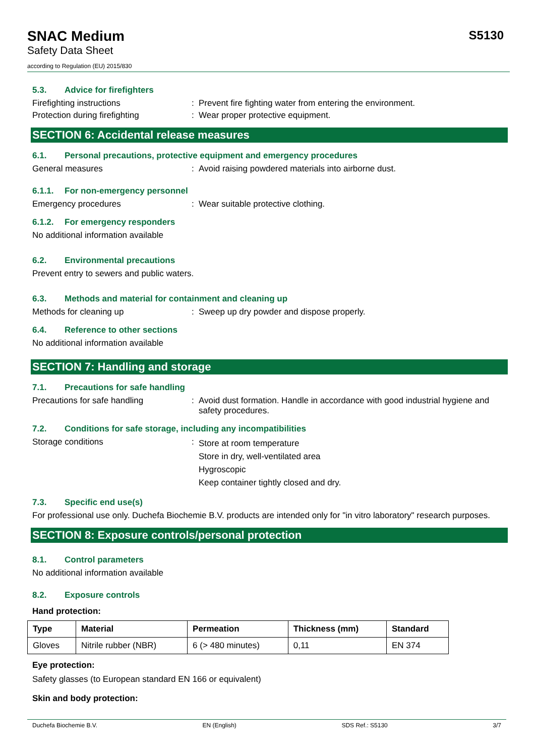SNAC Medium
Safety Data Sheet
according to Regulation (EU) 2015/830
S5130
5.3. Advice for firefighters
Firefighting instructions : Prevent fire fighting water from entering the environment.
Protection during firefighting : Wear proper protective equipment.
SECTION 6: Accidental release measures
6.1. Personal precautions, protective equipment and emergency procedures
General measures : Avoid raising powdered materials into airborne dust.
6.1.1. For non-emergency personnel
Emergency procedures : Wear suitable protective clothing.
6.1.2. For emergency responders
No additional information available
6.2. Environmental precautions
Prevent entry to sewers and public waters.
6.3. Methods and material for containment and cleaning up
Methods for cleaning up : Sweep up dry powder and dispose properly.
6.4. Reference to other sections
No additional information available
SECTION 7: Handling and storage
7.1. Precautions for safe handling
Precautions for safe handling : Avoid dust formation. Handle in accordance with good industrial hygiene and safety procedures.
7.2. Conditions for safe storage, including any incompatibilities
Storage conditions :
Store at room temperature
Store in dry, well-ventilated area
Hygroscopic
Keep container tightly closed and dry.
7.3. Specific end use(s)
For professional use only. Duchefa Biochemie B.V. products are intended only for "in vitro laboratory" research purposes.
SECTION 8: Exposure controls/personal protection
8.1. Control parameters
No additional information available
8.2. Exposure controls
Hand protection:
| Type | Material | Permeation | Thickness (mm) | Standard |
| --- | --- | --- | --- | --- |
| Gloves | Nitrile rubber (NBR) | 6 (> 480 minutes) | 0,11 | EN 374 |
Eye protection:
Safety glasses (to European standard EN 166 or equivalent)
Skin and body protection:
Duchefa Biochemie B.V. EN (English) SDS Ref.: S5130 3/7